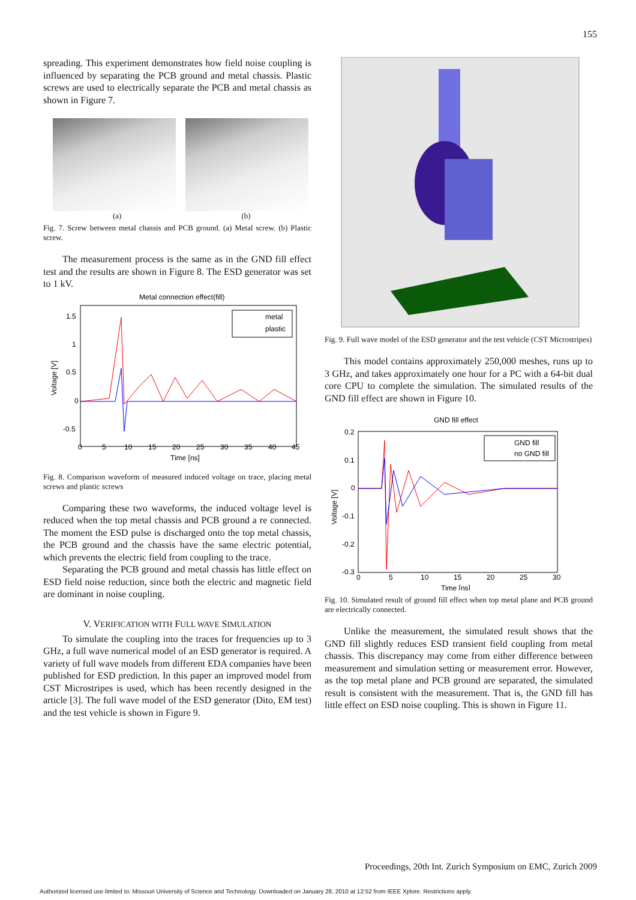155
spreading. This experiment demonstrates how field noise coupling is influenced by separating the PCB ground and metal chassis. Plastic screws are used to electrically separate the PCB and metal chassis as shown in Figure 7.
(a) (b)
Fig. 7. Screw between metal chassis and PCB ground. (a) Metal screw. (b) Plastic screw.
The measurement process is the same as in the GND fill effect test and the results are shown in Figure 8. The ESD generator was set to 1 kV.
Metal connection effect(fill)
1.5
1
0.5
0
-0.5
0
5
10
15
20
25
30
35
40
45
Time [ns]
Voltage [V]
metal
plastic
Fig. 8. Comparison waveform of measured induced voltage on trace, placing metal screws and plastic screws
Comparing these two waveforms, the induced voltage level is reduced when the top metal chassis and PCB ground a re connected. The moment the ESD pulse is discharged onto the top metal chassis, the PCB ground and the chassis have the same electric potential, which prevents the electric field from coupling to the trace.
Separating the PCB ground and metal chassis has little effect on ESD field noise reduction, since both the electric and magnetic field are dominant in noise coupling.
V. VERIFICATION WITH FULL WAVE SIMULATION
To simulate the coupling into the traces for frequencies up to 3 GHz, a full wave numerical model of an ESD generator is required. A variety of full wave models from different EDA companies have been published for ESD prediction. In this paper an improved model from CST Microstripes is used, which has been recently designed in the article [3]. The full wave model of the ESD generator (Dito, EM test) and the test vehicle is shown in Figure 9.
Fig. 9. Full wave model of the ESD generator and the test vehicle (CST Microstripes)
This model contains approximately 250,000 meshes, runs up to 3 GHz, and takes approximately one hour for a PC with a 64-bit dual core CPU to complete the simulation. The simulated results of the GND fill effect are shown in Figure 10.
GND fill effect
0.2
0.1
0
-0.1
-0.2
-0.3
0
5
10
15
20
25
30
Time [ns]
Voltage [V]
GND fill
no GND fill
Fig. 10. Simulated result of ground fill effect when top metal plane and PCB ground are electrically connected.
Unlike the measurement, the simulated result shows that the GND fill slightly reduces ESD transient field coupling from metal chassis. This discrepancy may come from either difference between measurement and simulation setting or measurement error. However, as the top metal plane and PCB ground are separated, the simulated result is consistent with the measurement. That is, the GND fill has little effect on ESD noise coupling. This is shown in Figure 11.
Proceedings, 20th Int. Zurich Symposium on EMC, Zurich 2009
Authorized licensed use limited to: Missouri University of Science and Technology. Downloaded on January 28, 2010 at 12:52 from IEEE Xplore. Restrictions apply.